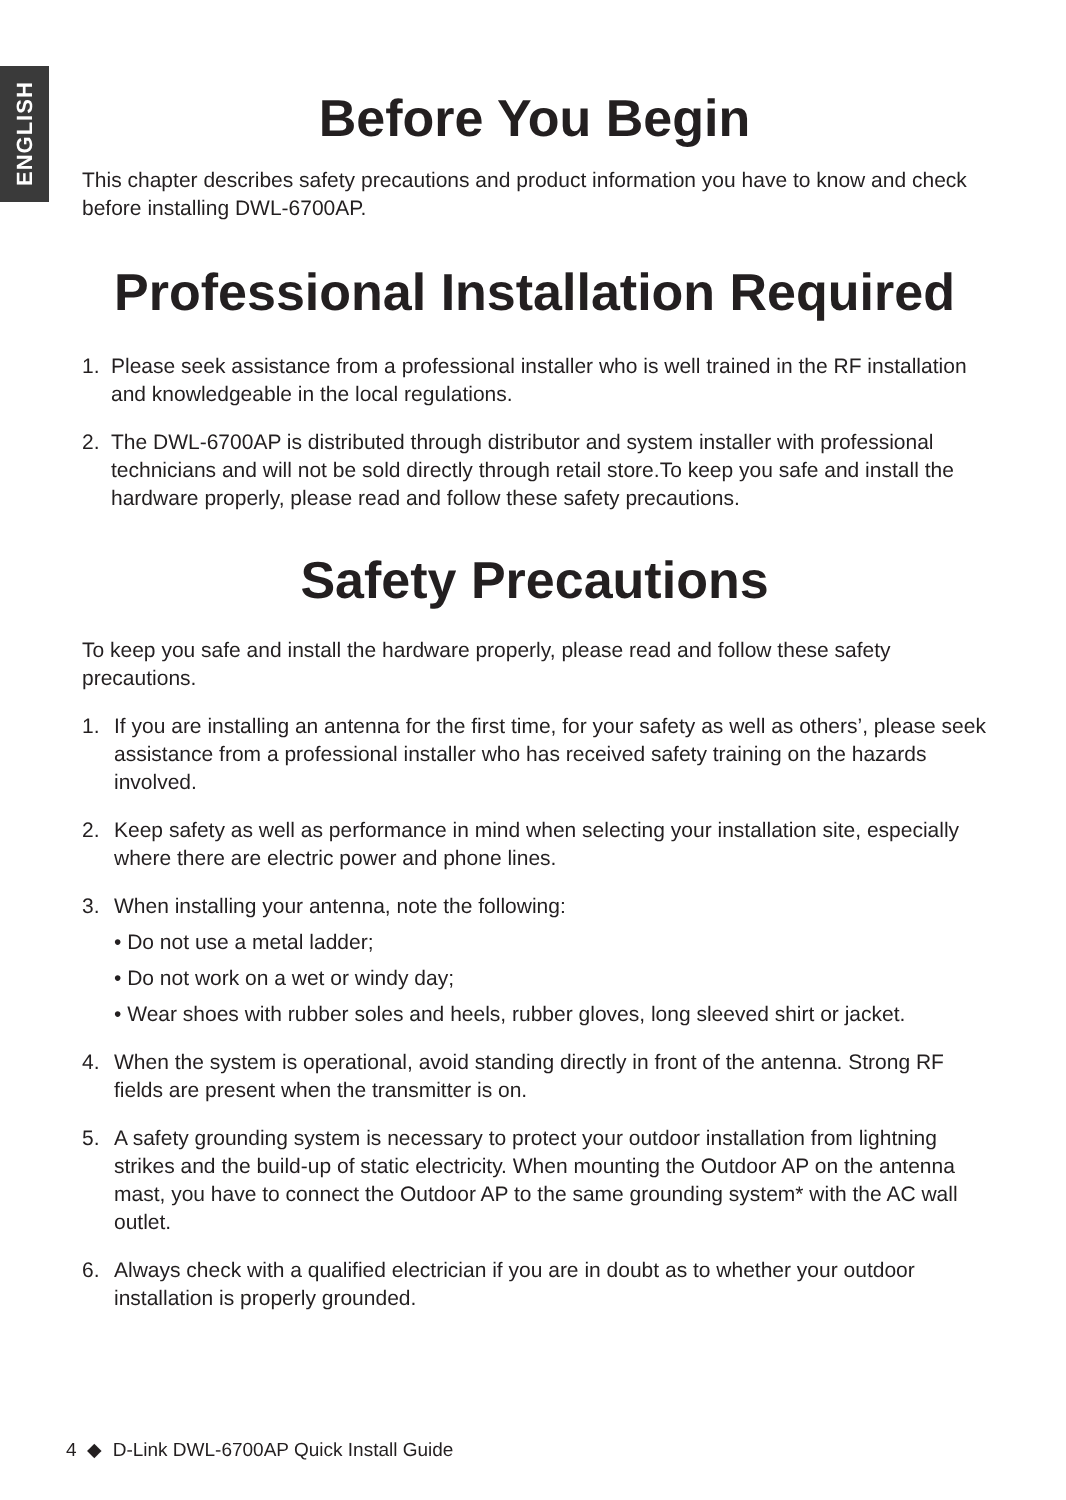ENGLISH
Before You Begin
This chapter describes safety precautions and product information you have to know and check before installing DWL-6700AP.
Professional Installation Required
1. Please seek assistance from a professional installer who is well trained in the RF installation and knowledgeable in the local regulations.
2. The DWL-6700AP is distributed through distributor and system installer with professional technicians and will not be sold directly through retail store.To keep you safe and install the hardware properly, please read and follow these safety precautions.
Safety Precautions
To keep you safe and install the hardware properly, please read and follow these safety precautions.
1. If you are installing an antenna for the first time, for your safety as well as others’, please seek assistance from a professional installer who has received safety training on the hazards involved.
2. Keep safety as well as performance in mind when selecting your installation site, especially where there are electric power and phone lines.
3. When installing your antenna, note the following:
• Do not use a metal ladder;
• Do not work on a wet or windy day;
• Wear shoes with rubber soles and heels, rubber gloves, long sleeved shirt or jacket.
4. When the system is operational, avoid standing directly in front of the antenna. Strong RF fields are present when the transmitter is on.
5. A safety grounding system is necessary to protect your outdoor installation from lightning strikes and the build-up of static electricity. When mounting the Outdoor AP on the antenna mast, you have to connect the Outdoor AP to the same grounding system* with the AC wall outlet.
6. Always check with a qualified electrician if you are in doubt as to whether your outdoor installation is properly grounded.
4 ◆ D-Link DWL-6700AP Quick Install Guide